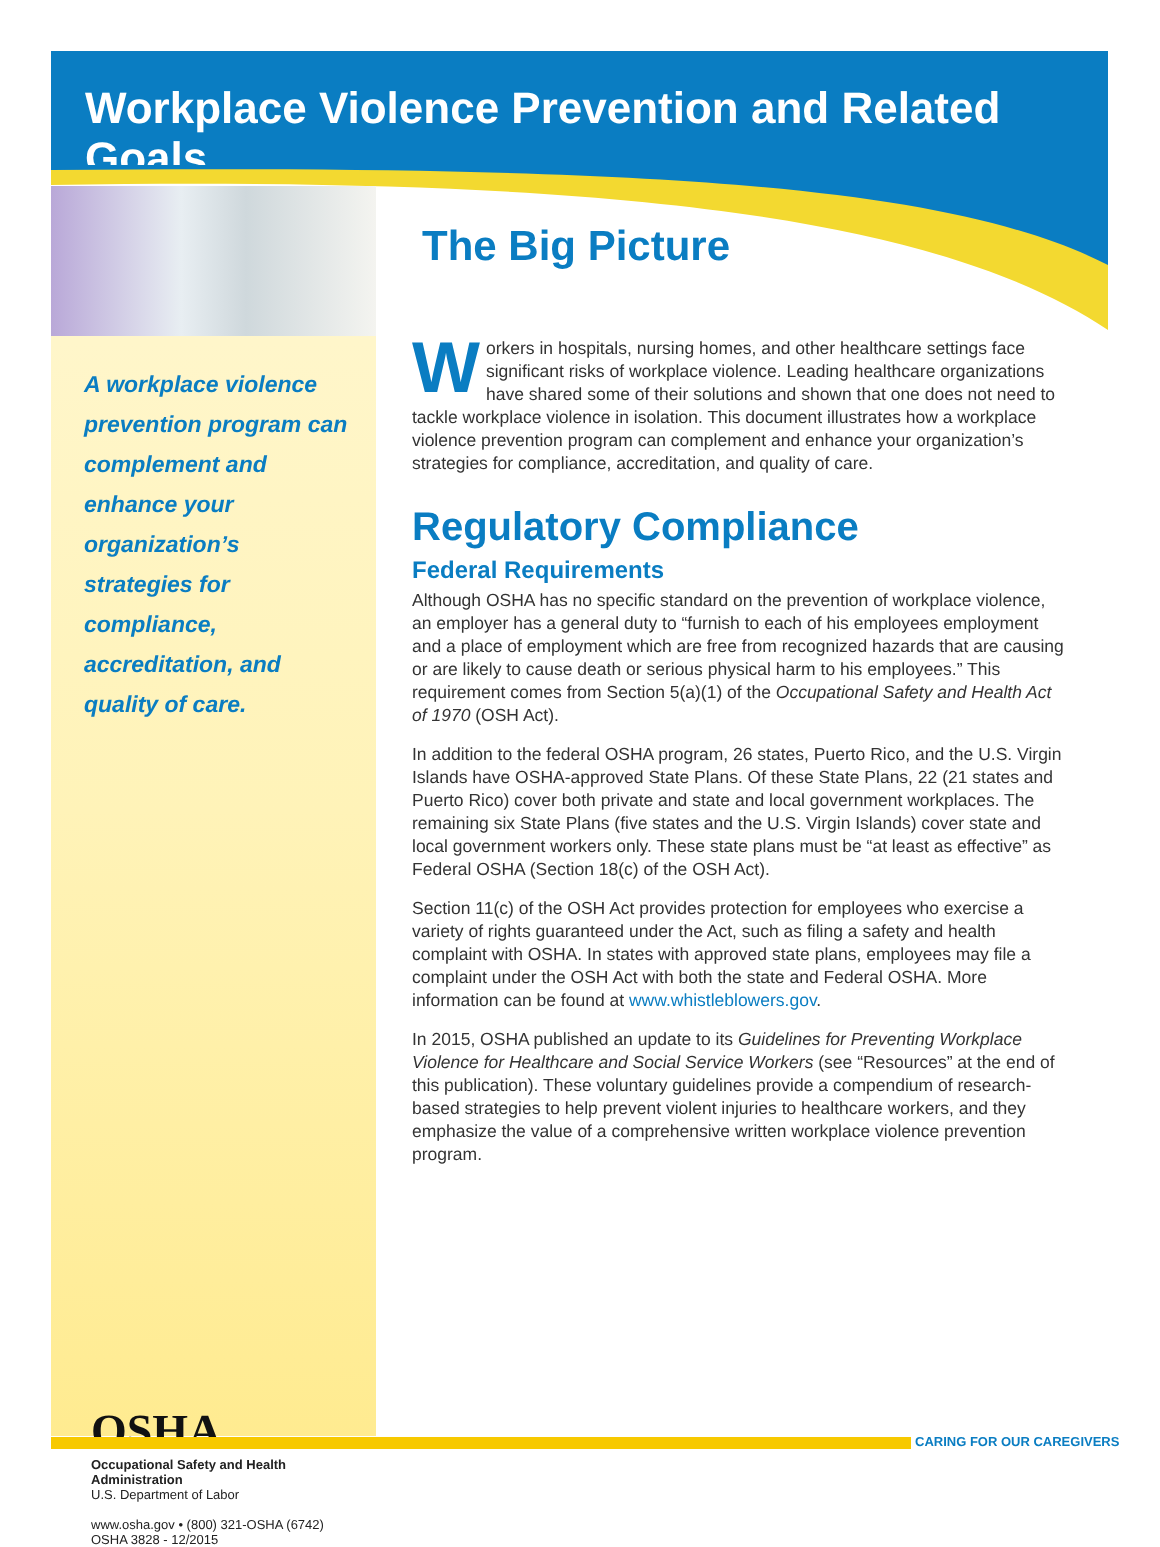Workplace Violence Prevention and Related Goals
A workplace violence prevention program can complement and enhance your organization’s strategies for compliance, accreditation, and quality of care.
OSHA
Occupational Safety and Health Administration
U.S. Department of Labor
www.osha.gov • (800) 321-OSHA (6742)
OSHA 3828 - 12/2015
The Big Picture
Workers in hospitals, nursing homes, and other healthcare settings face significant risks of workplace violence. Leading healthcare organizations have shared some of their solutions and shown that one does not need to tackle workplace violence in isolation. This document illustrates how a workplace violence prevention program can complement and enhance your organization’s strategies for compliance, accreditation, and quality of care.
Regulatory Compliance
Federal Requirements
Although OSHA has no specific standard on the prevention of workplace violence, an employer has a general duty to “furnish to each of his employees employment and a place of employment which are free from recognized hazards that are causing or are likely to cause death or serious physical harm to his employees.” This requirement comes from Section 5(a)(1) of the Occupational Safety and Health Act of 1970 (OSH Act).
In addition to the federal OSHA program, 26 states, Puerto Rico, and the U.S. Virgin Islands have OSHA-approved State Plans. Of these State Plans, 22 (21 states and Puerto Rico) cover both private and state and local government workplaces. The remaining six State Plans (five states and the U.S. Virgin Islands) cover state and local government workers only. These state plans must be “at least as effective” as Federal OSHA (Section 18(c) of the OSH Act).
Section 11(c) of the OSH Act provides protection for employees who exercise a variety of rights guaranteed under the Act, such as filing a safety and health complaint with OSHA. In states with approved state plans, employees may file a complaint under the OSH Act with both the state and Federal OSHA. More information can be found at www.whistleblowers.gov.
In 2015, OSHA published an update to its Guidelines for Preventing Workplace Violence for Healthcare and Social Service Workers (see “Resources” at the end of this publication). These voluntary guidelines provide a compendium of research-based strategies to help prevent violent injuries to healthcare workers, and they emphasize the value of a comprehensive written workplace violence prevention program.
CARING FOR OUR CAREGIVERS